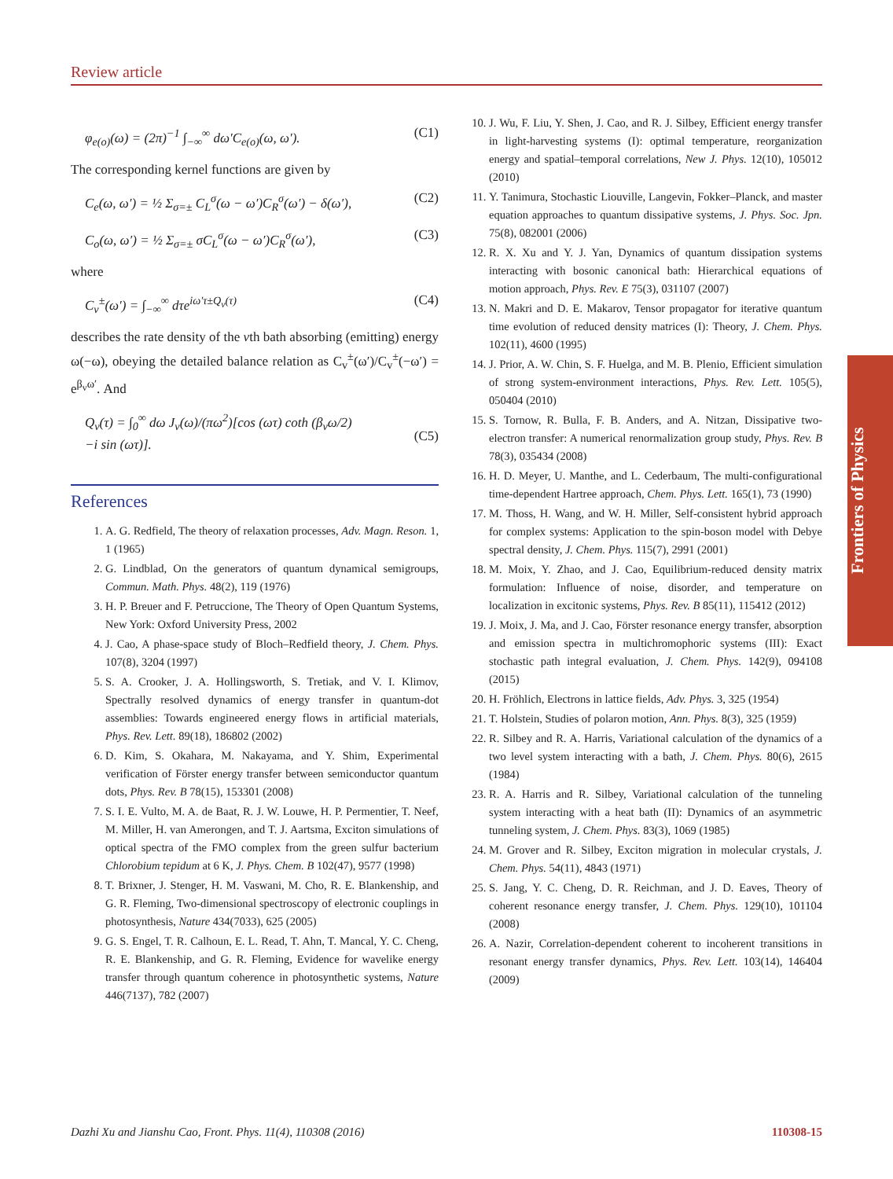Review article
φ<sub>e(o)</sub>(ω) = (2π)<sup>−1</sup> ∫<sub>−∞</sub><sup>∞</sup> dω′C<sub>e(o)</sub>(ω, ω′). (C1)
The corresponding kernel functions are given by
C<sub>e</sub>(ω, ω′) = ½ Σ<sub>σ=±</sub> C<sub>L</sub><sup>σ</sup>(ω − ω′)C<sub>R</sub><sup>σ</sup>(ω′) − δ(ω′), (C2)
C<sub>o</sub>(ω, ω′) = ½ Σ<sub>σ=±</sub> σC<sub>L</sub><sup>σ</sup>(ω − ω′)C<sub>R</sub><sup>σ</sup>(ω′), (C3)
where
C<sub>v</sub><sup>±</sup>(ω′) = ∫<sub>−∞</sub><sup>∞</sup> dτe<sup>iω′τ±Q<sub>v</sub>(τ)</sup> (C4)
describes the rate density of the vth bath absorbing (emitting) energy ω(−ω), obeying the detailed balance relation as C<sub>v</sub><sup>±</sup>(ω′)/C<sub>v</sub><sup>±</sup>(−ω′) = e<sup>β<sub>v</sub>ω′</sup>. And
Q<sub>v</sub>(τ) = ∫<sub>0</sub><sup>∞</sup> dω J<sub>ν</sub>(ω)/(πω<sup>2</sup>)[cos (ωτ) coth (β<sub>ν</sub>ω/2)
−i sin (ωτ)].
(C5)
References
1. A. G. Redfield, The theory of relaxation processes, Adv. Magn. Reson. 1, 1 (1965)
2. G. Lindblad, On the generators of quantum dynamical semigroups, Commun. Math. Phys. 48(2), 119 (1976)
3. H. P. Breuer and F. Petruccione, The Theory of Open Quantum Systems, New York: Oxford University Press, 2002
4. J. Cao, A phase-space study of Bloch–Redfield theory, J. Chem. Phys. 107(8), 3204 (1997)
5. S. A. Crooker, J. A. Hollingsworth, S. Tretiak, and V. I. Klimov, Spectrally resolved dynamics of energy transfer in quantum-dot assemblies: Towards engineered energy flows in artificial materials, Phys. Rev. Lett. 89(18), 186802 (2002)
6. D. Kim, S. Okahara, M. Nakayama, and Y. Shim, Experimental verification of Förster energy transfer between semiconductor quantum dots, Phys. Rev. B 78(15), 153301 (2008)
7. S. I. E. Vulto, M. A. de Baat, R. J. W. Louwe, H. P. Permentier, T. Neef, M. Miller, H. van Amerongen, and T. J. Aartsma, Exciton simulations of optical spectra of the FMO complex from the green sulfur bacterium Chlorobium tepidum at 6 K, J. Phys. Chem. B 102(47), 9577 (1998)
8. T. Brixner, J. Stenger, H. M. Vaswani, M. Cho, R. E. Blankenship, and G. R. Fleming, Two-dimensional spectroscopy of electronic couplings in photosynthesis, Nature 434(7033), 625 (2005)
9. G. S. Engel, T. R. Calhoun, E. L. Read, T. Ahn, T. Mancal, Y. C. Cheng, R. E. Blankenship, and G. R. Fleming, Evidence for wavelike energy transfer through quantum coherence in photosynthetic systems, Nature 446(7137), 782 (2007)
10. J. Wu, F. Liu, Y. Shen, J. Cao, and R. J. Silbey, Efficient energy transfer in light-harvesting systems (I): optimal temperature, reorganization energy and spatial–temporal correlations, New J. Phys. 12(10), 105012 (2010)
11. Y. Tanimura, Stochastic Liouville, Langevin, Fokker–Planck, and master equation approaches to quantum dissipative systems, J. Phys. Soc. Jpn. 75(8), 082001 (2006)
12. R. X. Xu and Y. J. Yan, Dynamics of quantum dissipation systems interacting with bosonic canonical bath: Hierarchical equations of motion approach, Phys. Rev. E 75(3), 031107 (2007)
13. N. Makri and D. E. Makarov, Tensor propagator for iterative quantum time evolution of reduced density matrices (I): Theory, J. Chem. Phys. 102(11), 4600 (1995)
14. J. Prior, A. W. Chin, S. F. Huelga, and M. B. Plenio, Efficient simulation of strong system-environment interactions, Phys. Rev. Lett. 105(5), 050404 (2010)
15. S. Tornow, R. Bulla, F. B. Anders, and A. Nitzan, Dissipative two-electron transfer: A numerical renormalization group study, Phys. Rev. B 78(3), 035434 (2008)
16. H. D. Meyer, U. Manthe, and L. Cederbaum, The multi-configurational time-dependent Hartree approach, Chem. Phys. Lett. 165(1), 73 (1990)
17. M. Thoss, H. Wang, and W. H. Miller, Self-consistent hybrid approach for complex systems: Application to the spin-boson model with Debye spectral density, J. Chem. Phys. 115(7), 2991 (2001)
18. M. Moix, Y. Zhao, and J. Cao, Equilibrium-reduced density matrix formulation: Influence of noise, disorder, and temperature on localization in excitonic systems, Phys. Rev. B 85(11), 115412 (2012)
19. J. Moix, J. Ma, and J. Cao, Förster resonance energy transfer, absorption and emission spectra in multichromophoric systems (III): Exact stochastic path integral evaluation, J. Chem. Phys. 142(9), 094108 (2015)
20. H. Fröhlich, Electrons in lattice fields, Adv. Phys. 3, 325 (1954)
21. T. Holstein, Studies of polaron motion, Ann. Phys. 8(3), 325 (1959)
22. R. Silbey and R. A. Harris, Variational calculation of the dynamics of a two level system interacting with a bath, J. Chem. Phys. 80(6), 2615 (1984)
23. R. A. Harris and R. Silbey, Variational calculation of the tunneling system interacting with a heat bath (II): Dynamics of an asymmetric tunneling system, J. Chem. Phys. 83(3), 1069 (1985)
24. M. Grover and R. Silbey, Exciton migration in molecular crystals, J. Chem. Phys. 54(11), 4843 (1971)
25. S. Jang, Y. C. Cheng, D. R. Reichman, and J. D. Eaves, Theory of coherent resonance energy transfer, J. Chem. Phys. 129(10), 101104 (2008)
26. A. Nazir, Correlation-dependent coherent to incoherent transitions in resonant energy transfer dynamics, Phys. Rev. Lett. 103(14), 146404 (2009)
Frontiers of Physics
Dazhi Xu and Jianshu Cao, Front. Phys. 11(4), 110308 (2016) 110308-15